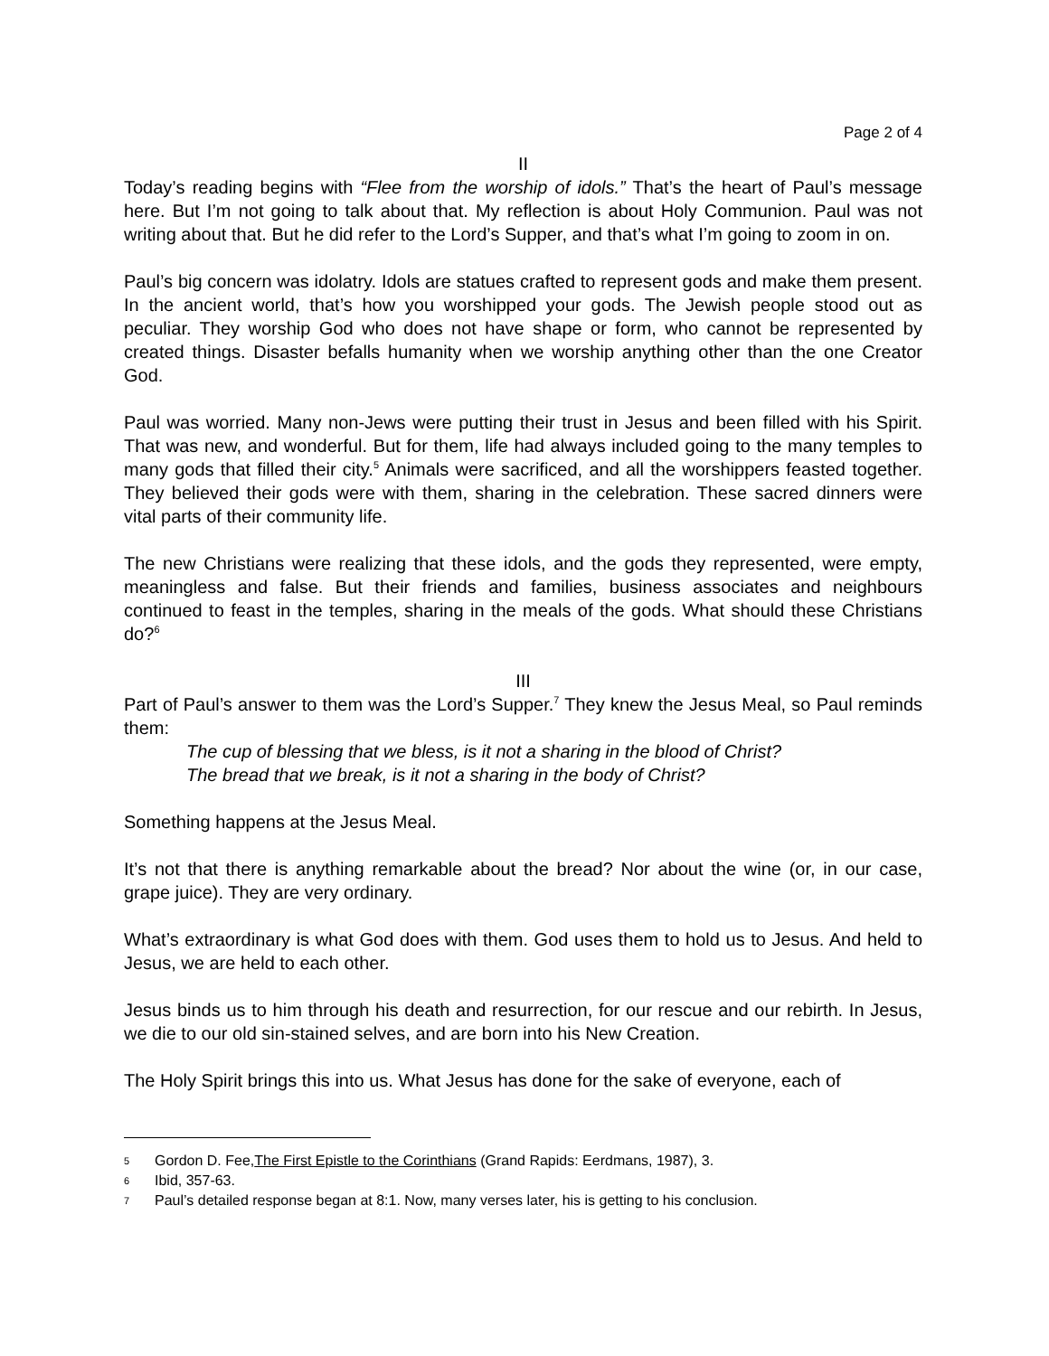Page 2 of 4
II
Today’s reading begins with “Flee from the worship of idols.” That’s the heart of Paul’s message here. But I’m not going to talk about that. My reflection is about Holy Communion. Paul was not writing about that. But he did refer to the Lord’s Supper, and that’s what I’m going to zoom in on.
Paul’s big concern was idolatry. Idols are statues crafted to represent gods and make them present. In the ancient world, that’s how you worshipped your gods. The Jewish people stood out as peculiar. They worship God who does not have shape or form, who cannot be represented by created things. Disaster befalls humanity when we worship anything other than the one Creator God.
Paul was worried. Many non-Jews were putting their trust in Jesus and been filled with his Spirit. That was new, and wonderful. But for them, life had always included going to the many temples to many gods that filled their city.<sup>5</sup> Animals were sacrificed, and all the worshippers feasted together. They believed their gods were with them, sharing in the celebration. These sacred dinners were vital parts of their community life.
The new Christians were realizing that these idols, and the gods they represented, were empty, meaningless and false. But their friends and families, business associates and neighbours continued to feast in the temples, sharing in the meals of the gods. What should these Christians do?<sup>6</sup>
III
Part of Paul’s answer to them was the Lord’s Supper.<sup>7</sup> They knew the Jesus Meal, so Paul reminds them:
The cup of blessing that we bless, is it not a sharing in the blood of Christ?
The bread that we break, is it not a sharing in the body of Christ?
Something happens at the Jesus Meal.
It’s not that there is anything remarkable about the bread? Nor about the wine (or, in our case, grape juice). They are very ordinary.
What’s extraordinary is what God does with them. God uses them to hold us to Jesus. And held to Jesus, we are held to each other.
Jesus binds us to him through his death and resurrection, for our rescue and our rebirth. In Jesus, we die to our old sin-stained selves, and are born into his New Creation.
The Holy Spirit brings this into us. What Jesus has done for the sake of everyone, each of
5 Gordon D. Fee, The First Epistle to the Corinthians (Grand Rapids: Eerdmans, 1987), 3.
6 Ibid, 357-63.
7 Paul’s detailed response began at 8:1. Now, many verses later, his is getting to his conclusion.